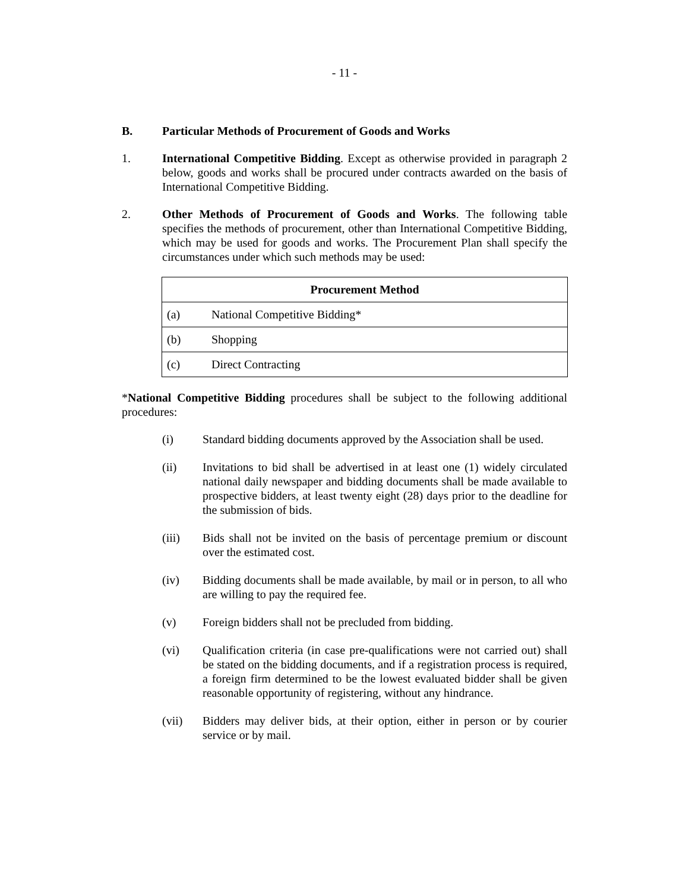- 11 -
B. Particular Methods of Procurement of Goods and Works
1. International Competitive Bidding. Except as otherwise provided in paragraph 2 below, goods and works shall be procured under contracts awarded on the basis of International Competitive Bidding.
2. Other Methods of Procurement of Goods and Works. The following table specifies the methods of procurement, other than International Competitive Bidding, which may be used for goods and works. The Procurement Plan shall specify the circumstances under which such methods may be used:
| Procurement Method |
| --- |
| (a) National Competitive Bidding* |
| (b) Shopping |
| (c) Direct Contracting |
*National Competitive Bidding procedures shall be subject to the following additional procedures:
(i) Standard bidding documents approved by the Association shall be used.
(ii) Invitations to bid shall be advertised in at least one (1) widely circulated national daily newspaper and bidding documents shall be made available to prospective bidders, at least twenty eight (28) days prior to the deadline for the submission of bids.
(iii) Bids shall not be invited on the basis of percentage premium or discount over the estimated cost.
(iv) Bidding documents shall be made available, by mail or in person, to all who are willing to pay the required fee.
(v) Foreign bidders shall not be precluded from bidding.
(vi) Qualification criteria (in case pre-qualifications were not carried out) shall be stated on the bidding documents, and if a registration process is required, a foreign firm determined to be the lowest evaluated bidder shall be given reasonable opportunity of registering, without any hindrance.
(vii) Bidders may deliver bids, at their option, either in person or by courier service or by mail.